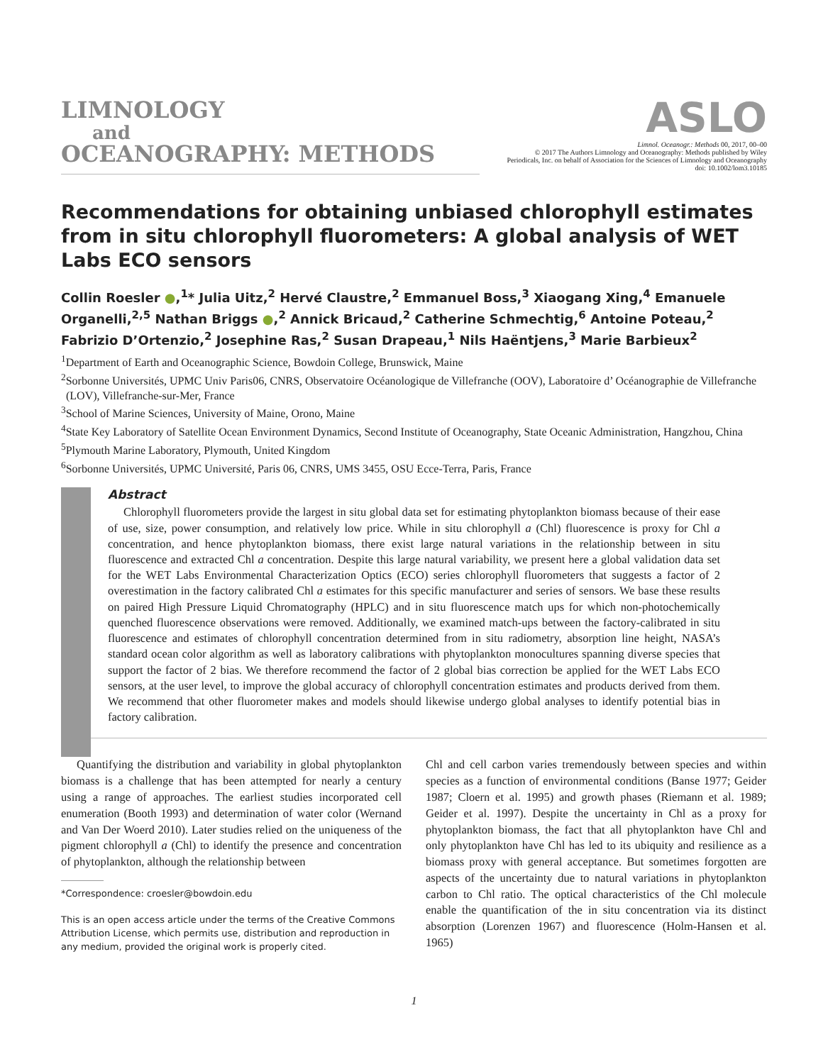LIMNOLOGY
and
OCEANOGRAPHY: METHODS
ASLO
Limnol. Oceanogr.: Methods 00, 2017, 00–00
© 2017 The Authors Limnology and Oceanography: Methods published by Wiley
Periodicals, Inc. on behalf of Association for the Sciences of Limnology and Oceanography
doi: 10.1002/lom3.10185
Recommendations for obtaining unbiased chlorophyll estimates from in situ chlorophyll fluorometers: A global analysis of WET Labs ECO sensors
Collin Roesler ●,<sup>1</sup>* Julia Uitz,<sup>2</sup> Hervé Claustre,<sup>2</sup> Emmanuel Boss,<sup>3</sup> Xiaogang Xing,<sup>4</sup> Emanuele Organelli,<sup>2,5</sup> Nathan Briggs ●,<sup>2</sup> Annick Bricaud,<sup>2</sup> Catherine Schmechtig,<sup>6</sup> Antoine Poteau,<sup>2</sup> Fabrizio D’Ortenzio,<sup>2</sup> Josephine Ras,<sup>2</sup> Susan Drapeau,<sup>1</sup> Nils Haëntjens,<sup>3</sup> Marie Barbieux<sup>2</sup>
<sup>1</sup> Department of Earth and Oceanographic Science, Bowdoin College, Brunswick, Maine
<sup>2</sup> Sorbonne Universités, UPMC Univ Paris06, CNRS, Observatoire Océanologique de Villefranche (OOV), Laboratoire d’ Océanographie de Villefranche (LOV), Villefranche-sur-Mer, France
<sup>3</sup> School of Marine Sciences, University of Maine, Orono, Maine
<sup>4</sup> State Key Laboratory of Satellite Ocean Environment Dynamics, Second Institute of Oceanography, State Oceanic Administration, Hangzhou, China
<sup>5</sup> Plymouth Marine Laboratory, Plymouth, United Kingdom
<sup>6</sup> Sorbonne Universités, UPMC Université, Paris 06, CNRS, UMS 3455, OSU Ecce-Terra, Paris, France
Abstract
Chlorophyll fluorometers provide the largest in situ global data set for estimating phytoplankton biomass because of their ease of use, size, power consumption, and relatively low price. While in situ chlorophyll a (Chl) fluorescence is proxy for Chl a concentration, and hence phytoplankton biomass, there exist large natural variations in the relationship between in situ fluorescence and extracted Chl a concentration. Despite this large natural variability, we present here a global validation data set for the WET Labs Environmental Characterization Optics (ECO) series chlorophyll fluorometers that suggests a factor of 2 overestimation in the factory calibrated Chl a estimates for this specific manufacturer and series of sensors. We base these results on paired High Pressure Liquid Chromatography (HPLC) and in situ fluorescence match ups for which non-photochemically quenched fluorescence observations were removed. Additionally, we examined match-ups between the factory-calibrated in situ fluorescence and estimates of chlorophyll concentration determined from in situ radiometry, absorption line height, NASA’s standard ocean color algorithm as well as laboratory calibrations with phytoplankton monocultures spanning diverse species that support the factor of 2 bias. We therefore recommend the factor of 2 global bias correction be applied for the WET Labs ECO sensors, at the user level, to improve the global accuracy of chlorophyll concentration estimates and products derived from them. We recommend that other fluorometer makes and models should likewise undergo global analyses to identify potential bias in factory calibration.
Quantifying the distribution and variability in global phytoplankton biomass is a challenge that has been attempted for nearly a century using a range of approaches. The earliest studies incorporated cell enumeration (Booth 1993) and determination of water color (Wernand and Van Der Woerd 2010). Later studies relied on the uniqueness of the pigment chlorophyll a (Chl) to identify the presence and concentration of phytoplankton, although the relationship between
*Correspondence: croesler@bowdoin.edu
This is an open access article under the terms of the Creative Commons Attribution License, which permits use, distribution and reproduction in any medium, provided the original work is properly cited.
Chl and cell carbon varies tremendously between species and within species as a function of environmental conditions (Banse 1977; Geider 1987; Cloern et al. 1995) and growth phases (Riemann et al. 1989; Geider et al. 1997). Despite the uncertainty in Chl as a proxy for phytoplankton biomass, the fact that all phytoplankton have Chl and only phytoplankton have Chl has led to its ubiquity and resilience as a biomass proxy with general acceptance. But sometimes forgotten are aspects of the uncertainty due to natural variations in phytoplankton carbon to Chl ratio. The optical characteristics of the Chl molecule enable the quantification of the in situ concentration via its distinct absorption (Lorenzen 1967) and fluorescence (Holm-Hansen et al. 1965)
1